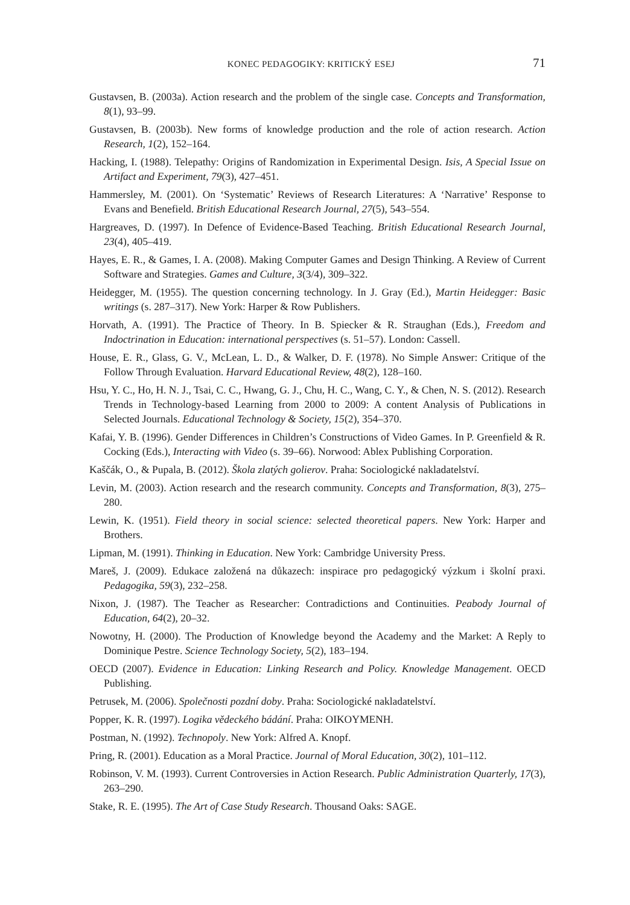KONEC PEDAGOGIKY: KRITICKÝ ESEJ 71
Gustavsen, B. (2003a). Action research and the problem of the single case. Concepts and Transformation, 8(1), 93–99.
Gustavsen, B. (2003b). New forms of knowledge production and the role of action research. Action Research, 1(2), 152–164.
Hacking, I. (1988). Telepathy: Origins of Randomization in Experimental Design. Isis, A Special Issue on Artifact and Experiment, 79(3), 427–451.
Hammersley, M. (2001). On ‘Systematic’ Reviews of Research Literatures: A ‘Narrative’ Response to Evans and Benefield. British Educational Research Journal, 27(5), 543–554.
Hargreaves, D. (1997). In Defence of Evidence-Based Teaching. British Educational Research Journal, 23(4), 405–419.
Hayes, E. R., & Games, I. A. (2008). Making Computer Games and Design Thinking. A Review of Current Software and Strategies. Games and Culture, 3(3/4), 309–322.
Heidegger, M. (1955). The question concerning technology. In J. Gray (Ed.), Martin Heidegger: Basic writings (s. 287–317). New York: Harper & Row Publishers.
Horvath, A. (1991). The Practice of Theory. In B. Spiecker & R. Straughan (Eds.), Freedom and Indoctrination in Education: international perspectives (s. 51–57). London: Cassell.
House, E. R., Glass, G. V., McLean, L. D., & Walker, D. F. (1978). No Simple Answer: Critique of the Follow Through Evaluation. Harvard Educational Review, 48(2), 128–160.
Hsu, Y. C., Ho, H. N. J., Tsai, C. C., Hwang, G. J., Chu, H. C., Wang, C. Y., & Chen, N. S. (2012). Research Trends in Technology-based Learning from 2000 to 2009: A content Analysis of Publications in Selected Journals. Educational Technology & Society, 15(2), 354–370.
Kafai, Y. B. (1996). Gender Differences in Children’s Constructions of Video Games. In P. Greenfield & R. Cocking (Eds.), Interacting with Video (s. 39–66). Norwood: Ablex Publishing Corporation.
Kaščák, O., & Pupala, B. (2012). Škola zlatých golierov. Praha: Sociologické nakladatelství.
Levin, M. (2003). Action research and the research community. Concepts and Transformation, 8(3), 275–280.
Lewin, K. (1951). Field theory in social science: selected theoretical papers. New York: Harper and Brothers.
Lipman, M. (1991). Thinking in Education. New York: Cambridge University Press.
Mareš, J. (2009). Edukace založená na důkazech: inspirace pro pedagogický výzkum i školní praxi. Pedagogika, 59(3), 232–258.
Nixon, J. (1987). The Teacher as Researcher: Contradictions and Continuities. Peabody Journal of Education, 64(2), 20–32.
Nowotny, H. (2000). The Production of Knowledge beyond the Academy and the Market: A Reply to Dominique Pestre. Science Technology Society, 5(2), 183–194.
OECD (2007). Evidence in Education: Linking Research and Policy. Knowledge Management. OECD Publishing.
Petrusek, M. (2006). Společnosti pozdní doby. Praha: Sociologické nakladatelství.
Popper, K. R. (1997). Logika vědeckého bádání. Praha: OIKOYMENH.
Postman, N. (1992). Technopoly. New York: Alfred A. Knopf.
Pring, R. (2001). Education as a Moral Practice. Journal of Moral Education, 30(2), 101–112.
Robinson, V. M. (1993). Current Controversies in Action Research. Public Administration Quarterly, 17(3), 263–290.
Stake, R. E. (1995). The Art of Case Study Research. Thousand Oaks: SAGE.